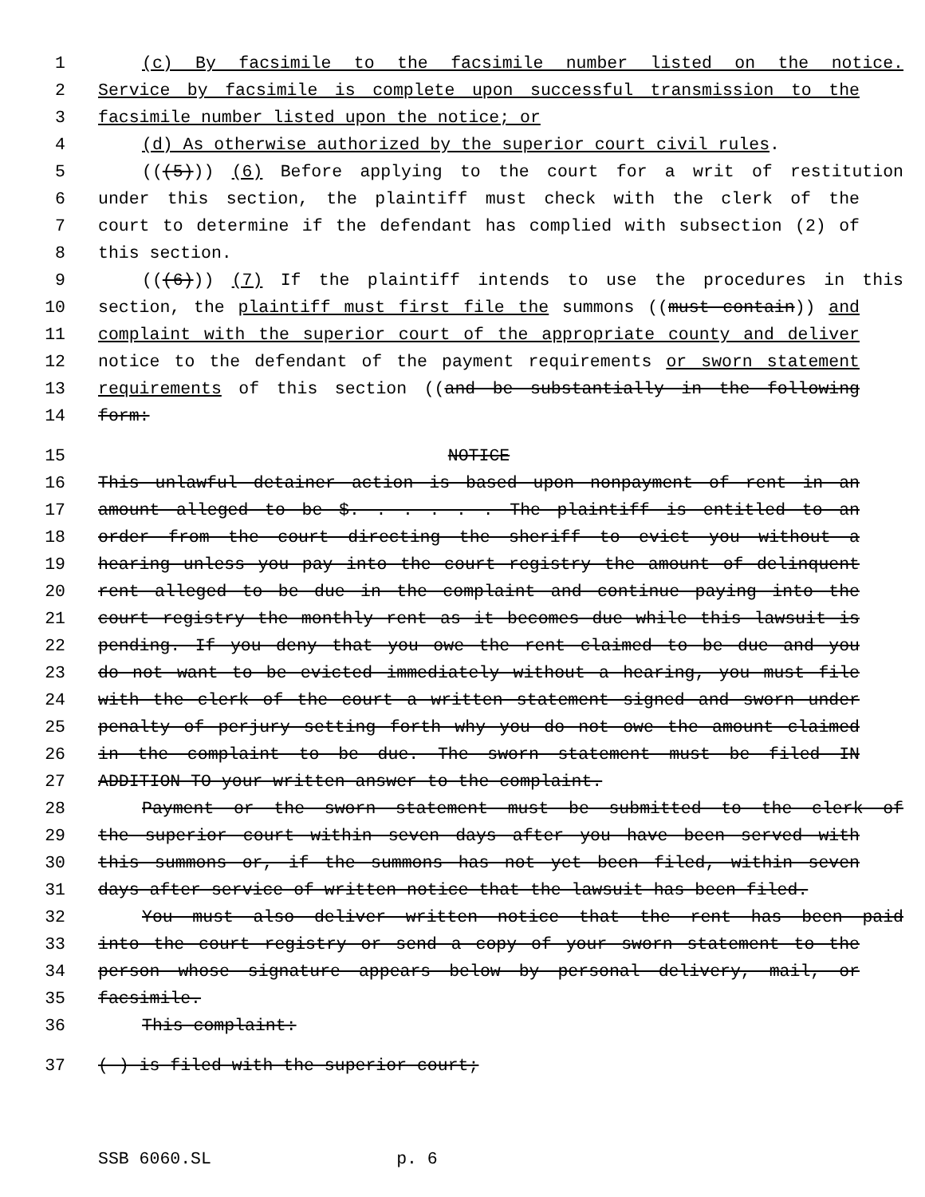1 (c) By facsimile to the facsimile number listed on the notice.
2 Service by facsimile is complete upon successful transmission to the
3 facsimile number listed upon the notice; or
4 (d) As otherwise authorized by the superior court civil rules.
5 (((5))) (6) Before applying to the court for a writ of restitution
6 under this section, the plaintiff must check with the clerk of the
7 court to determine if the defendant has complied with subsection (2) of
8 this section.
9 (((6))) (7) If the plaintiff intends to use the procedures in this
10 section, the plaintiff must first file the summons ((must contain)) and
11 complaint with the superior court of the appropriate county and deliver
12 notice to the defendant of the payment requirements or sworn statement
13 requirements of this section ((and be substantially in the following
14 form:
15 NOTICE
16 This unlawful detainer action is based upon nonpayment of rent in an
17 amount alleged to be $. . . . . . The plaintiff is entitled to an
18 order from the court directing the sheriff to evict you without a
19 hearing unless you pay into the court registry the amount of delinquent
20 rent alleged to be due in the complaint and continue paying into the
21 court registry the monthly rent as it becomes due while this lawsuit is
22 pending. If you deny that you owe the rent claimed to be due and you
23 do not want to be evicted immediately without a hearing, you must file
24 with the clerk of the court a written statement signed and sworn under
25 penalty of perjury setting forth why you do not owe the amount claimed
26 in the complaint to be due. The sworn statement must be filed IN
27 ADDITION TO your written answer to the complaint.
28 Payment or the sworn statement must be submitted to the clerk of
29 the superior court within seven days after you have been served with
30 this summons or, if the summons has not yet been filed, within seven
31 days after service of written notice that the lawsuit has been filed.
32 You must also deliver written notice that the rent has been paid
33 into the court registry or send a copy of your sworn statement to the
34 person whose signature appears below by personal delivery, mail, or
35 facsimile.
36 This complaint:
37 ( ) is filed with the superior court;
SSB 6060.SL p. 6